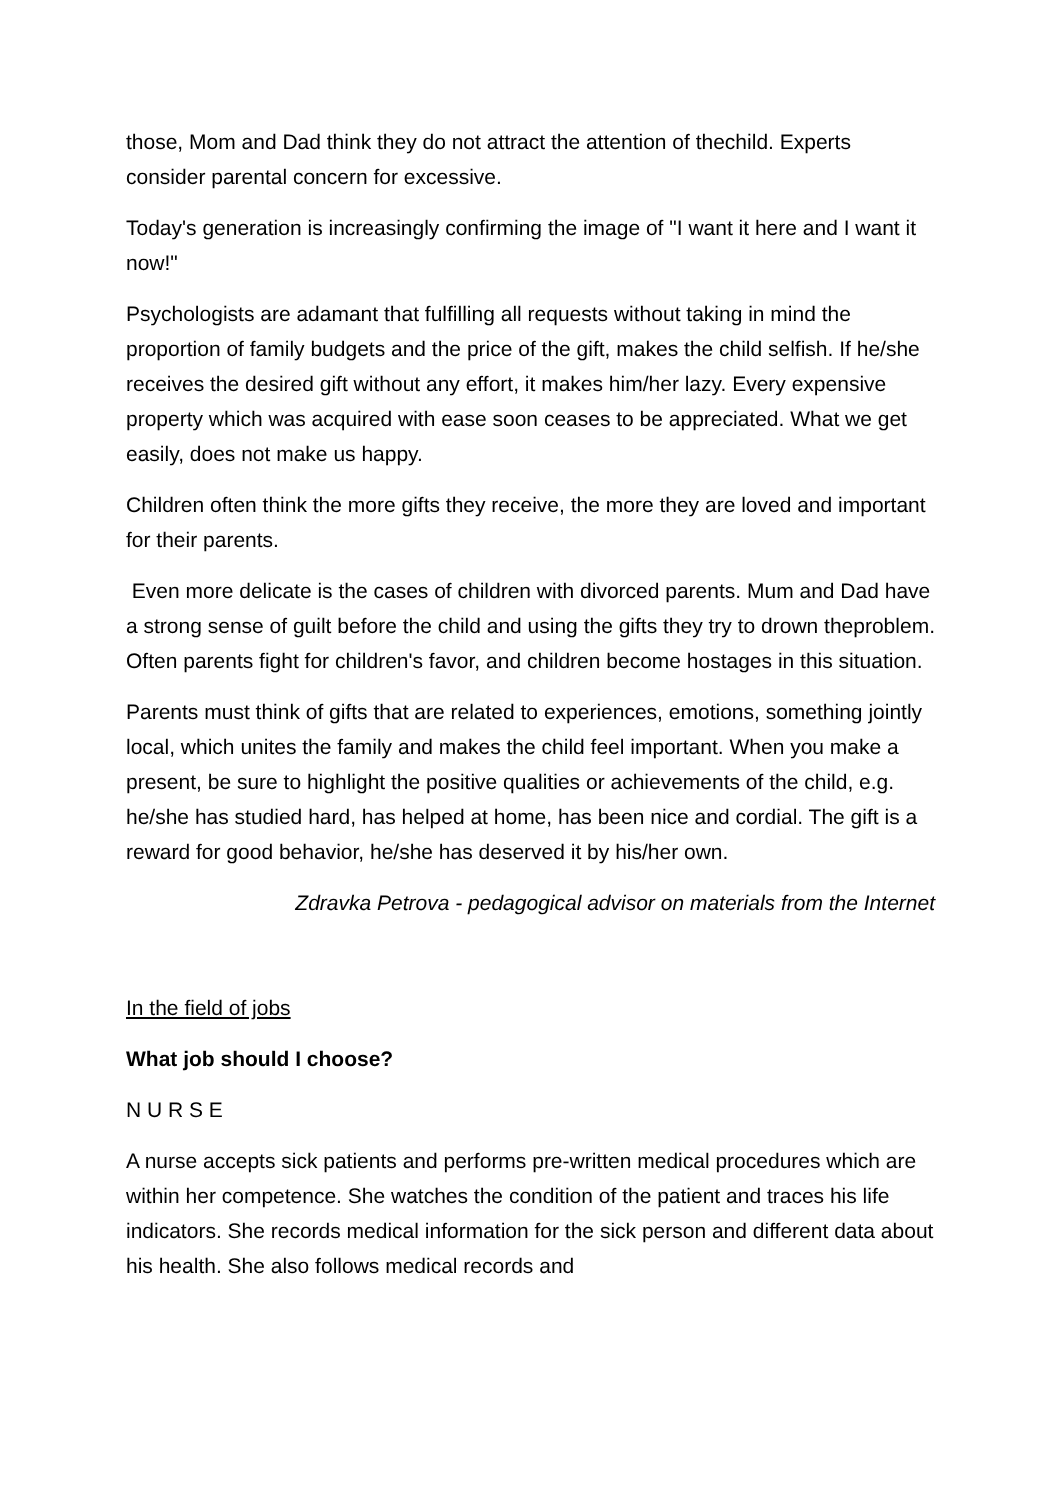those, Mom and Dad think they do not attract the attention of thechild. Experts consider parental concern for excessive.
Today's generation is increasingly confirming the image of "I want it here and I want it now!"
Psychologists are adamant that fulfilling all requests without taking in mind the proportion of family budgets and the price of the gift, makes the child selfish. If he/she receives the desired gift without any effort, it makes him/her lazy. Every expensive property which was acquired with ease soon ceases to be appreciated. What we get easily, does not make us happy.
Children often think the more gifts they receive, the more they are loved and important for their parents.
Even more delicate is the cases of children with divorced parents. Mum and Dad have a strong sense of guilt before the child and using the gifts they try to drown theproblem. Often parents fight for children's favor, and children become hostages in this situation.
Parents must think of gifts that are related to experiences, emotions, something jointly local, which unites the family and makes the child feel important. When you make a present, be sure to highlight the positive qualities or achievements of the child, e.g. he/she has studied hard, has helped at home, has been nice and cordial. The gift is a reward for good behavior, he/she has deserved it by his/her own.
Zdravka Petrova - pedagogical advisor on materials from the Internet
In the field of jobs
What job should I choose?
N U R S E
A nurse accepts sick patients and performs pre-written medical procedures which are within her competence. She watches the condition of the patient and traces his life indicators. She records medical information for the sick person and different data about his health. She also follows medical records and